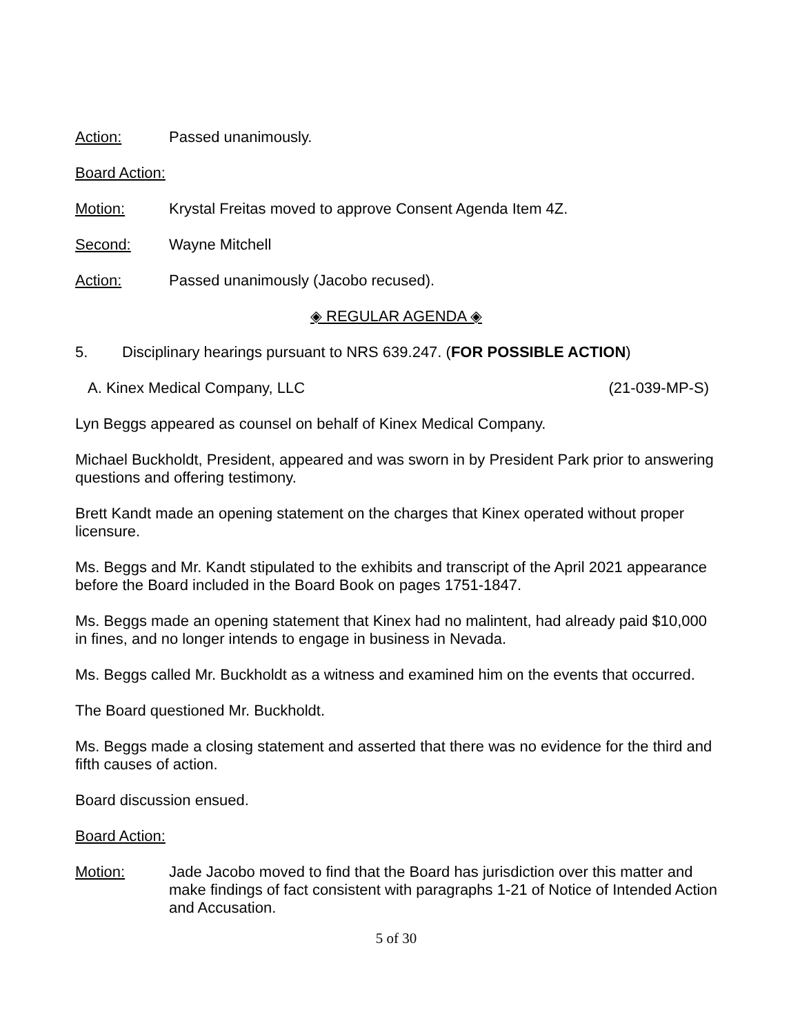Action: Passed unanimously.
Board Action:
Motion: Krystal Freitas moved to approve Consent Agenda Item 4Z.
Second: Wayne Mitchell
Action: Passed unanimously (Jacobo recused).
◈ REGULAR AGENDA ◈
5. Disciplinary hearings pursuant to NRS 639.247. (FOR POSSIBLE ACTION)
A. Kinex Medical Company, LLC (21-039-MP-S)
Lyn Beggs appeared as counsel on behalf of Kinex Medical Company.
Michael Buckholdt, President, appeared and was sworn in by President Park prior to answering questions and offering testimony.
Brett Kandt made an opening statement on the charges that Kinex operated without proper licensure.
Ms. Beggs and Mr. Kandt stipulated to the exhibits and transcript of the April 2021 appearance before the Board included in the Board Book on pages 1751-1847.
Ms. Beggs made an opening statement that Kinex had no malintent, had already paid $10,000 in fines, and no longer intends to engage in business in Nevada.
Ms. Beggs called Mr. Buckholdt as a witness and examined him on the events that occurred.
The Board questioned Mr. Buckholdt.
Ms. Beggs made a closing statement and asserted that there was no evidence for the third and fifth causes of action.
Board discussion ensued.
Board Action:
Motion: Jade Jacobo moved to find that the Board has jurisdiction over this matter and make findings of fact consistent with paragraphs 1-21 of Notice of Intended Action and Accusation.
5 of 30